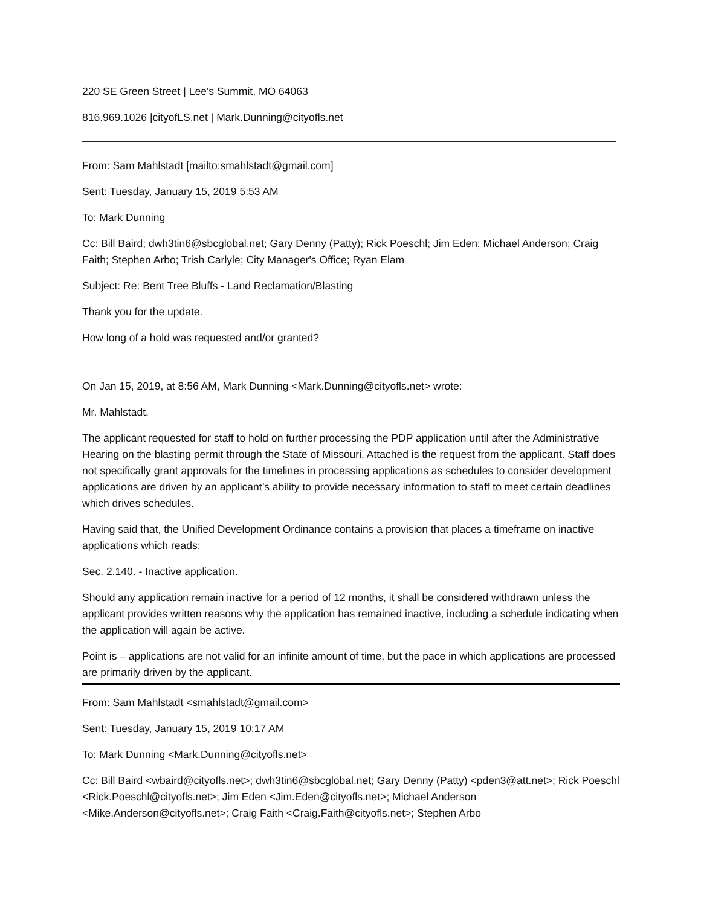220 SE Green Street | Lee's Summit, MO 64063
816.969.1026 |cityofLS.net | Mark.Dunning@cityofls.net
From: Sam Mahlstadt [mailto:smahlstadt@gmail.com]
Sent: Tuesday, January 15, 2019 5:53 AM
To: Mark Dunning
Cc: Bill Baird; dwh3tin6@sbcglobal.net; Gary Denny (Patty); Rick Poeschl; Jim Eden; Michael Anderson; Craig Faith; Stephen Arbo; Trish Carlyle; City Manager's Office; Ryan Elam
Subject: Re: Bent Tree Bluffs - Land Reclamation/Blasting
Thank you for the update.
How long of a hold was requested and/or granted?
On Jan 15, 2019, at 8:56 AM, Mark Dunning <Mark.Dunning@cityofls.net> wrote:
Mr. Mahlstadt,
The applicant requested for staff to hold on further processing the PDP application until after the Administrative Hearing on the blasting permit through the State of Missouri. Attached is the request from the applicant. Staff does not specifically grant approvals for the timelines in processing applications as schedules to consider development applications are driven by an applicant’s ability to provide necessary information to staff to meet certain deadlines which drives schedules.
Having said that, the Unified Development Ordinance contains a provision that places a timeframe on inactive applications which reads:
Sec. 2.140. - Inactive application.
Should any application remain inactive for a period of 12 months, it shall be considered withdrawn unless the applicant provides written reasons why the application has remained inactive, including a schedule indicating when the application will again be active.
Point is – applications are not valid for an infinite amount of time, but the pace in which applications are processed are primarily driven by the applicant.
From: Sam Mahlstadt <smahlstadt@gmail.com>
Sent: Tuesday, January 15, 2019 10:17 AM
To: Mark Dunning <Mark.Dunning@cityofls.net>
Cc: Bill Baird <wbaird@cityofls.net>; dwh3tin6@sbcglobal.net; Gary Denny (Patty) <pden3@att.net>; Rick Poeschl <Rick.Poeschl@cityofls.net>; Jim Eden <Jim.Eden@cityofls.net>; Michael Anderson <Mike.Anderson@cityofls.net>; Craig Faith <Craig.Faith@cityofls.net>; Stephen Arbo